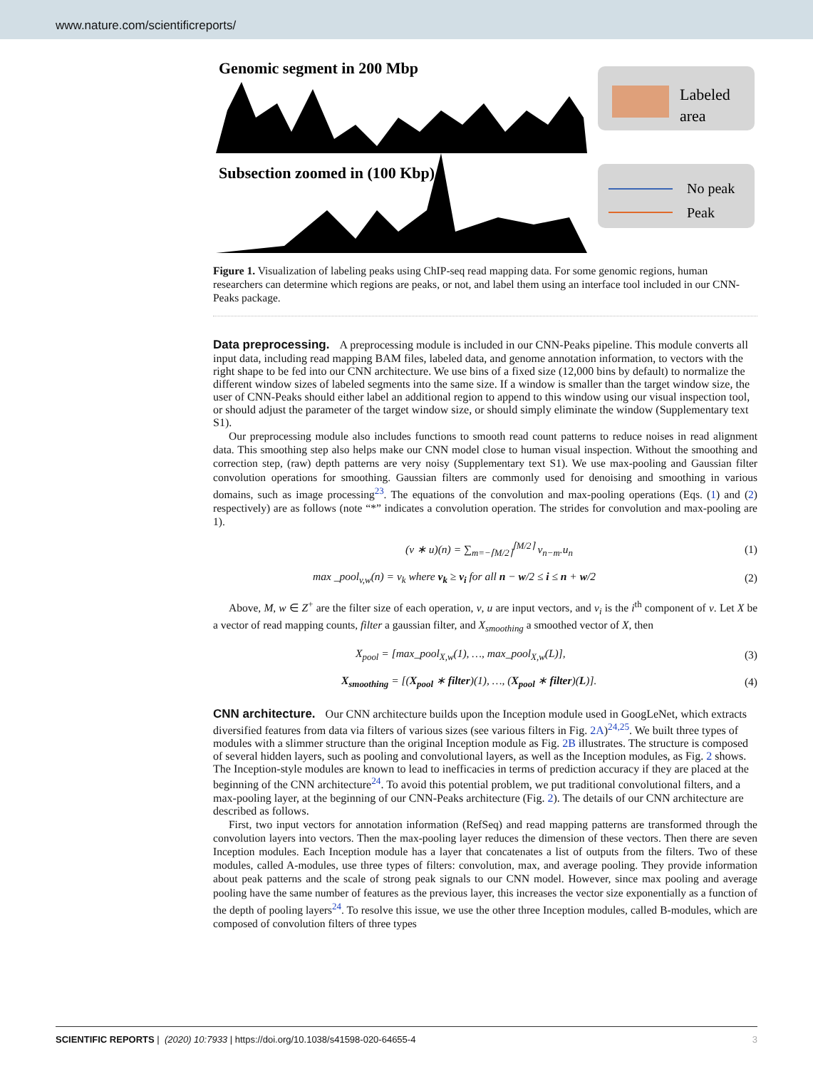www.nature.com/scientificreports/
Genomic segment in 200 Mbp
Labeled
area
Subsection zoomed in (100 Kbp)
No peak
Peak
Figure 1. Visualization of labeling peaks using ChIP-seq read mapping data. For some genomic regions, human researchers can determine which regions are peaks, or not, and label them using an interface tool included in our CNN-Peaks package.
Data preprocessing.
A preprocessing module is included in our CNN-Peaks pipeline. This module converts all input data, including read mapping BAM files, labeled data, and genome annotation information, to vectors with the right shape to be fed into our CNN architecture. We use bins of a fixed size (12,000 bins by default) to normalize the different window sizes of labeled segments into the same size. If a window is smaller than the target window size, the user of CNN-Peaks should either label an additional region to append to this window using our visual inspection tool, or should adjust the parameter of the target window size, or should simply eliminate the window (Supplementary text S1).
Our preprocessing module also includes functions to smooth read count patterns to reduce noises in read alignment data. This smoothing step also helps make our CNN model close to human visual inspection. Without the smoothing and correction step, (raw) depth patterns are very noisy (Supplementary text S1). We use max-pooling and Gaussian filter convolution operations for smoothing. Gaussian filters are commonly used for denoising and smoothing in various domains, such as image processing<sup>23</sup>. The equations of the convolution and max-pooling operations (Eqs. (1) and (2) respectively) are as follows (note “*” indicates a convolution operation. The strides for convolution and max-pooling are 1).
(v ∗ u)(n) = ∑<sub>m=−⌈M/2⌉</sub><sup>⌈M/2⌉</sup> v<sub>n−m</sub>.u<sub>n</sub> (1)
max _pool<sub>v,w</sub>(n) = v<sub>k</sub> where v<sub>k</sub> ≥ v<sub>i</sub> for all n − w/2 ≤ i ≤ n + w/2 (2)
Above, M, w ∈ Z<sup>+</sup> are the filter size of each operation, v, u are input vectors, and v<sub>i</sub> is the i<sup>th</sup> component of v. Let X be a vector of read mapping counts, filter a gaussian filter, and X<sub>smoothing</sub> a smoothed vector of X, then
X<sub>pool</sub> = [max_pool<sub>X,w</sub>(1), …, max_pool<sub>X,w</sub>(L)], (3)
X<sub>smoothing</sub> = [(X<sub>pool</sub> ∗ filter)(1), …, (X<sub>pool</sub> ∗ filter)(L)]. (4)
CNN architecture.
Our CNN architecture builds upon the Inception module used in GoogLeNet, which extracts diversified features from data via filters of various sizes (see various filters in Fig. 2A)<sup>24,25</sup>. We built three types of modules with a slimmer structure than the original Inception module as Fig. 2B illustrates. The structure is composed of several hidden layers, such as pooling and convolutional layers, as well as the Inception modules, as Fig. 2 shows. The Inception-style modules are known to lead to inefficacies in terms of prediction accuracy if they are placed at the beginning of the CNN architecture<sup>24</sup>. To avoid this potential problem, we put traditional convolutional filters, and a max-pooling layer, at the beginning of our CNN-Peaks architecture (Fig. 2). The details of our CNN architecture are described as follows.
First, two input vectors for annotation information (RefSeq) and read mapping patterns are transformed through the convolution layers into vectors. Then the max-pooling layer reduces the dimension of these vectors. Then there are seven Inception modules. Each Inception module has a layer that concatenates a list of outputs from the filters. Two of these modules, called A-modules, use three types of filters: convolution, max, and average pooling. They provide information about peak patterns and the scale of strong peak signals to our CNN model. However, since max pooling and average pooling have the same number of features as the previous layer, this increases the vector size exponentially as a function of the depth of pooling layers<sup>24</sup>. To resolve this issue, we use the other three Inception modules, called B-modules, which are composed of convolution filters of three types
SCIENTIFIC REPORTS | (2020) 10:7933 | https://doi.org/10.1038/s41598-020-64655-4 3